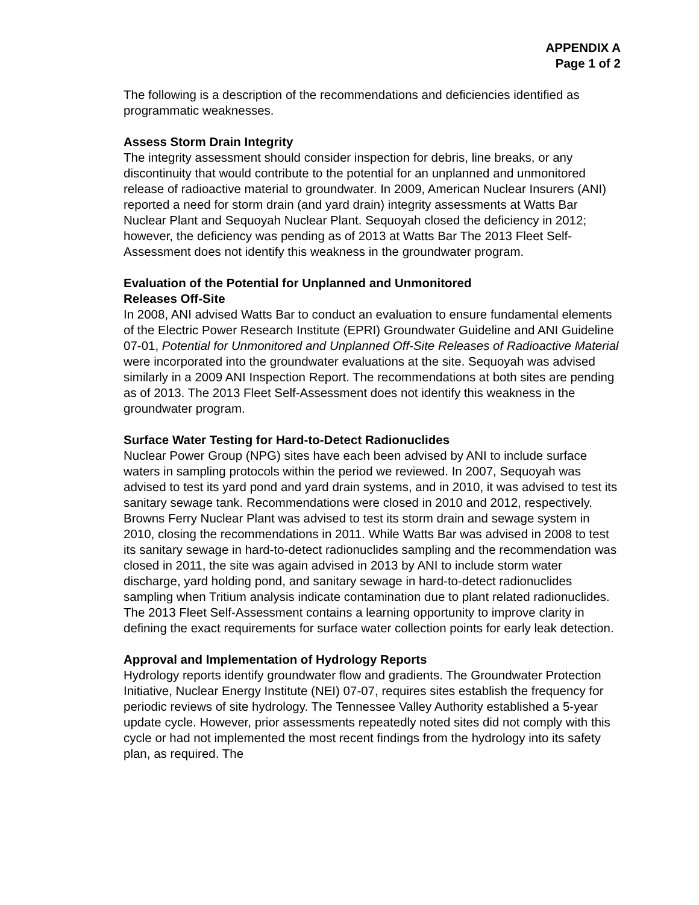APPENDIX A
Page 1 of 2
The following is a description of the recommendations and deficiencies identified as programmatic weaknesses.
Assess Storm Drain Integrity
The integrity assessment should consider inspection for debris, line breaks, or any discontinuity that would contribute to the potential for an unplanned and unmonitored release of radioactive material to groundwater. In 2009, American Nuclear Insurers (ANI) reported a need for storm drain (and yard drain) integrity assessments at Watts Bar Nuclear Plant and Sequoyah Nuclear Plant. Sequoyah closed the deficiency in 2012; however, the deficiency was pending as of 2013 at Watts Bar The 2013 Fleet Self-Assessment does not identify this weakness in the groundwater program.
Evaluation of the Potential for Unplanned and Unmonitored
Releases Off-Site
In 2008, ANI advised Watts Bar to conduct an evaluation to ensure fundamental elements of the Electric Power Research Institute (EPRI) Groundwater Guideline and ANI Guideline 07-01, Potential for Unmonitored and Unplanned Off-Site Releases of Radioactive Material were incorporated into the groundwater evaluations at the site. Sequoyah was advised similarly in a 2009 ANI Inspection Report. The recommendations at both sites are pending as of 2013. The 2013 Fleet Self-Assessment does not identify this weakness in the groundwater program.
Surface Water Testing for Hard-to-Detect Radionuclides
Nuclear Power Group (NPG) sites have each been advised by ANI to include surface waters in sampling protocols within the period we reviewed. In 2007, Sequoyah was advised to test its yard pond and yard drain systems, and in 2010, it was advised to test its sanitary sewage tank. Recommendations were closed in 2010 and 2012, respectively. Browns Ferry Nuclear Plant was advised to test its storm drain and sewage system in 2010, closing the recommendations in 2011. While Watts Bar was advised in 2008 to test its sanitary sewage in hard-to-detect radionuclides sampling and the recommendation was closed in 2011, the site was again advised in 2013 by ANI to include storm water discharge, yard holding pond, and sanitary sewage in hard-to-detect radionuclides sampling when Tritium analysis indicate contamination due to plant related radionuclides. The 2013 Fleet Self-Assessment contains a learning opportunity to improve clarity in defining the exact requirements for surface water collection points for early leak detection.
Approval and Implementation of Hydrology Reports
Hydrology reports identify groundwater flow and gradients. The Groundwater Protection Initiative, Nuclear Energy Institute (NEI) 07-07, requires sites establish the frequency for periodic reviews of site hydrology. The Tennessee Valley Authority established a 5-year update cycle. However, prior assessments repeatedly noted sites did not comply with this cycle or had not implemented the most recent findings from the hydrology into its safety plan, as required. The